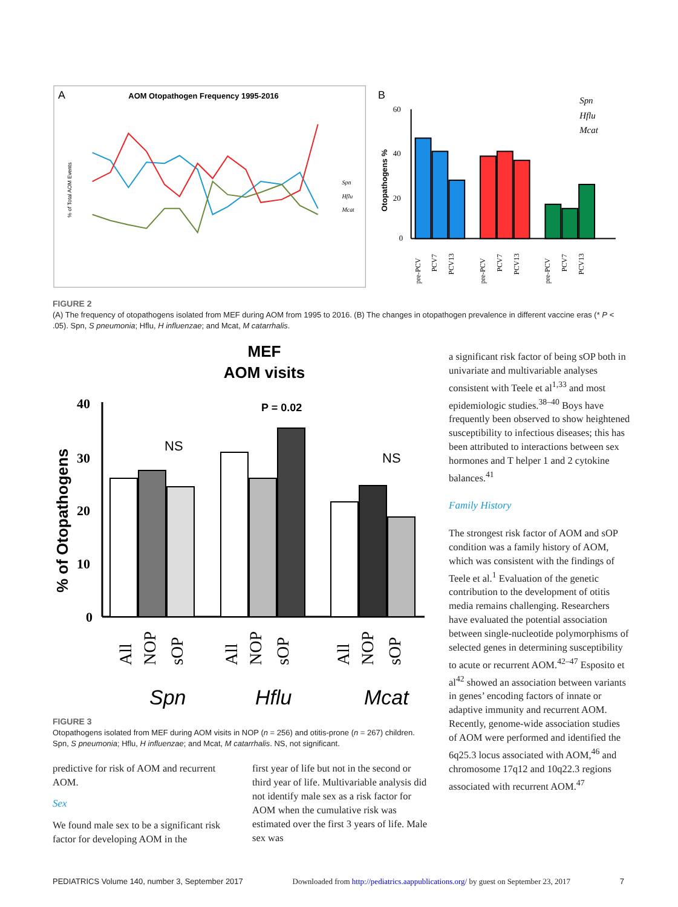A
AOM Otopathogen Frequency 1995-2016
% of Total AOM Events
Spn
Hflu
Mcat
B
60
40
20
0
Otopathogens %
Spn
Hflu
Mcat
pre-PCV
PCV7
PCV13
pre-PCV
PCV7
PCV13
pre-PCV
PCV7
PCV13
FIGURE 2
(A) The frequency of otopathogens isolated from MEF during AOM from 1995 to 2016. (B) The changes in otopathogen prevalence in different vaccine eras (* P < .05). Spn, S pneumonia; Hflu, H influenzae; and Mcat, M catarrhalis.
MEF
AOM visits
% of Otopathogens
40
30
20
10
0
NS
P = 0.02
NS
All
NOP
sOP
All
NOP
sOP
All
NOP
sOP
Spn
Hflu
Mcat
FIGURE 3
Otopathogens isolated from MEF during AOM visits in NOP (n = 256) and otitis-prone (n = 267) children. Spn, S pneumonia; Hflu, H influenzae; and Mcat, M catarrhalis. NS, not significant.
predictive for risk of AOM and recurrent AOM.
Sex
We found male sex to be a significant risk factor for developing AOM in the
first year of life but not in the second or third year of life. Multivariable analysis did not identify male sex as a risk factor for AOM when the cumulative risk was estimated over the first 3 years of life. Male sex was
a significant risk factor of being sOP both in univariate and multivariable analyses consistent with Teele et al<sup>1,33</sup> and most epidemiologic studies.<sup>38–40</sup> Boys have frequently been observed to show heightened susceptibility to infectious diseases; this has been attributed to interactions between sex hormones and T helper 1 and 2 cytokine balances.<sup>41</sup>
Family History
The strongest risk factor of AOM and sOP condition was a family history of AOM, which was consistent with the findings of Teele et al.<sup>1</sup> Evaluation of the genetic contribution to the development of otitis media remains challenging. Researchers have evaluated the potential association between single-nucleotide polymorphisms of selected genes in determining susceptibility to acute or recurrent AOM.<sup>42–47</sup> Esposito et al<sup>42</sup> showed an association between variants in genes’ encoding factors of innate or adaptive immunity and recurrent AOM. Recently, genome-wide association studies of AOM were performed and identified the 6q25.3 locus associated with AOM,<sup>46</sup> and chromosome 17q12 and 10q22.3 regions associated with recurrent AOM.<sup>47</sup>
PEDIATRICS Volume 140, number 3, September 2017 Downloaded from http://pediatrics.aappublications.org/ by guest on September 23, 2017 7